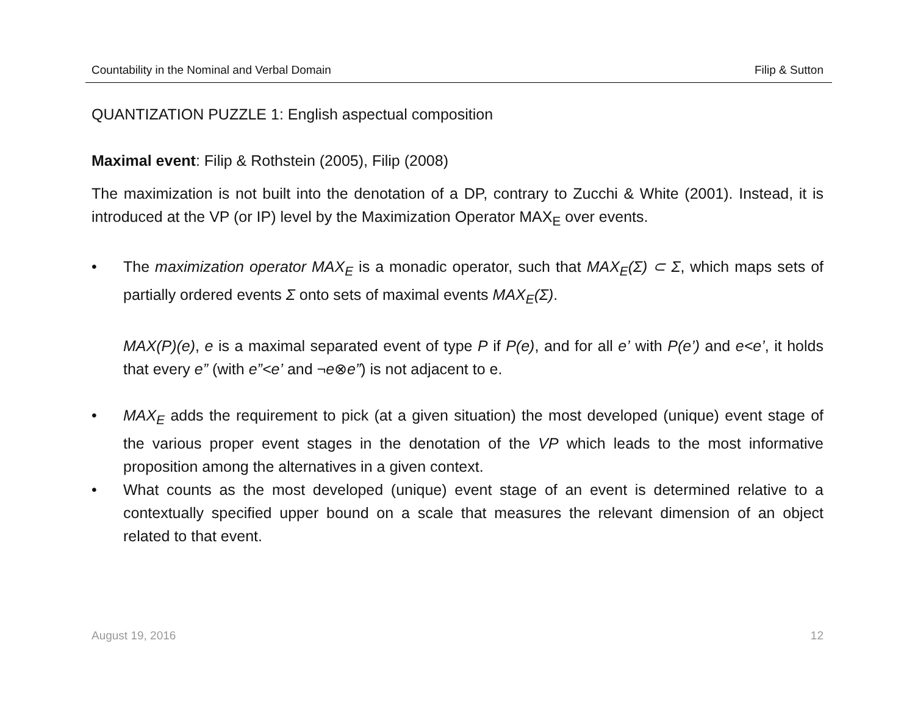Countability in the Nominal and Verbal Domain Filip & Sutton
QUANTIZATION PUZZLE 1: English aspectual composition
Maximal event: Filip & Rothstein (2005), Filip (2008)
The maximization is not built into the denotation of a DP, contrary to Zucchi & White (2001). Instead, it is introduced at the VP (or IP) level by the Maximization Operator MAX<sub>E</sub> over events.
• The maximization operator MAX<sub>E</sub> is a monadic operator, such that MAX<sub>E</sub>(Σ) ⊂ Σ, which maps sets of partially ordered events Σ onto sets of maximal events MAX<sub>E</sub>(Σ).
MAX(P)(e), e is a maximal separated event of type P if P(e), and for all e’ with P(e’) and e<e’, it holds that every e” (with e”<e’ and ¬e⊗e”) is not adjacent to e.
• MAX<sub>E</sub> adds the requirement to pick (at a given situation) the most developed (unique) event stage of the various proper event stages in the denotation of the VP which leads to the most informative proposition among the alternatives in a given context.
• What counts as the most developed (unique) event stage of an event is determined relative to a contextually specified upper bound on a scale that measures the relevant dimension of an object related to that event.
August 19, 2016 12